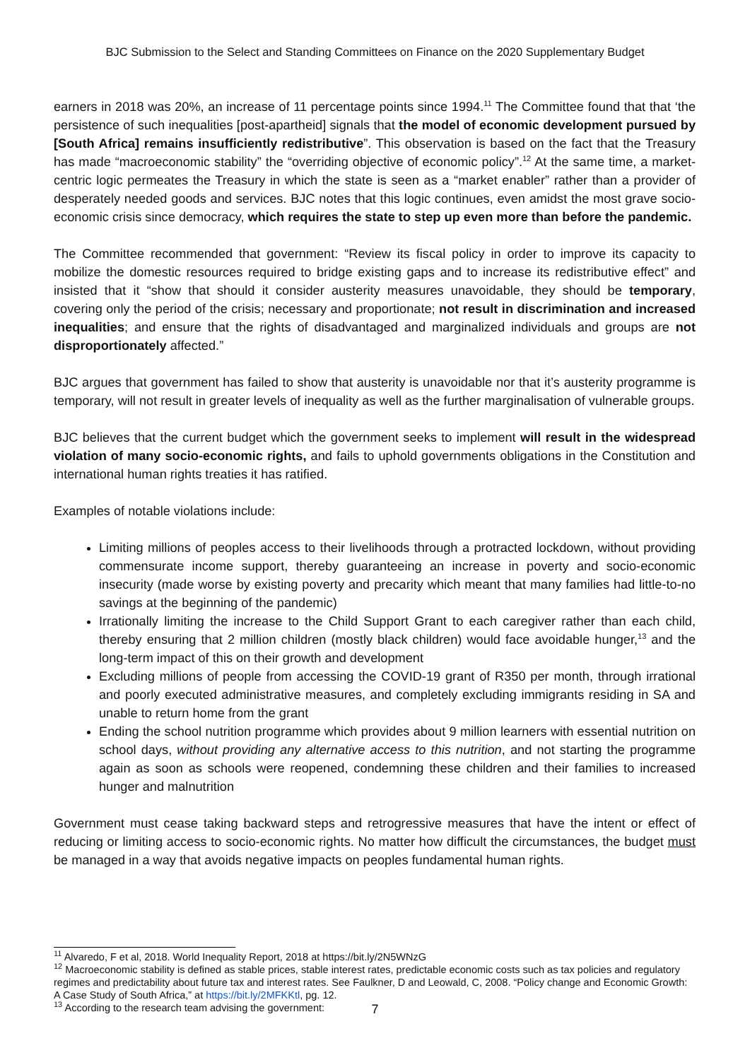BJC Submission to the Select and Standing Committees on Finance on the 2020 Supplementary Budget
earners in 2018 was 20%, an increase of 11 percentage points since 1994.<sup>11</sup> The Committee found that that ‘the persistence of such inequalities [post-apartheid] signals that the model of economic development pursued by [South Africa] remains insufficiently redistributive”. This observation is based on the fact that the Treasury has made “macroeconomic stability” the “overriding objective of economic policy”.<sup>12</sup> At the same time, a market-centric logic permeates the Treasury in which the state is seen as a “market enabler” rather than a provider of desperately needed goods and services. BJC notes that this logic continues, even amidst the most grave socio-economic crisis since democracy, which requires the state to step up even more than before the pandemic.
The Committee recommended that government: “Review its fiscal policy in order to improve its capacity to mobilize the domestic resources required to bridge existing gaps and to increase its redistributive effect” and insisted that it “show that should it consider austerity measures unavoidable, they should be temporary, covering only the period of the crisis; necessary and proportionate; not result in discrimination and increased inequalities; and ensure that the rights of disadvantaged and marginalized individuals and groups are not disproportionately affected.”
BJC argues that government has failed to show that austerity is unavoidable nor that it’s austerity programme is temporary, will not result in greater levels of inequality as well as the further marginalisation of vulnerable groups.
BJC believes that the current budget which the government seeks to implement will result in the widespread violation of many socio-economic rights, and fails to uphold governments obligations in the Constitution and international human rights treaties it has ratified.
Examples of notable violations include:
Limiting millions of peoples access to their livelihoods through a protracted lockdown, without providing commensurate income support, thereby guaranteeing an increase in poverty and socio-economic insecurity (made worse by existing poverty and precarity which meant that many families had little-to-no savings at the beginning of the pandemic)
Irrationally limiting the increase to the Child Support Grant to each caregiver rather than each child, thereby ensuring that 2 million children (mostly black children) would face avoidable hunger,<sup>13</sup> and the long-term impact of this on their growth and development
Excluding millions of people from accessing the COVID-19 grant of R350 per month, through irrational and poorly executed administrative measures, and completely excluding immigrants residing in SA and unable to return home from the grant
Ending the school nutrition programme which provides about 9 million learners with essential nutrition on school days, without providing any alternative access to this nutrition, and not starting the programme again as soon as schools were reopened, condemning these children and their families to increased hunger and malnutrition
Government must cease taking backward steps and retrogressive measures that have the intent or effect of reducing or limiting access to socio-economic rights. No matter how difficult the circumstances, the budget must be managed in a way that avoids negative impacts on peoples fundamental human rights.
<sup>11</sup> Alvaredo, F et al, 2018. World Inequality Report, 2018 at https://bit.ly/2N5WNzG
<sup>12</sup> Macroeconomic stability is defined as stable prices, stable interest rates, predictable economic costs such as tax policies and regulatory regimes and predictability about future tax and interest rates. See Faulkner, D and Leowald, C, 2008. “Policy change and Economic Growth: A Case Study of South Africa,” at https://bit.ly/2MFKKtl, pg. 12.
<sup>13</sup> According to the research team advising the government:
7